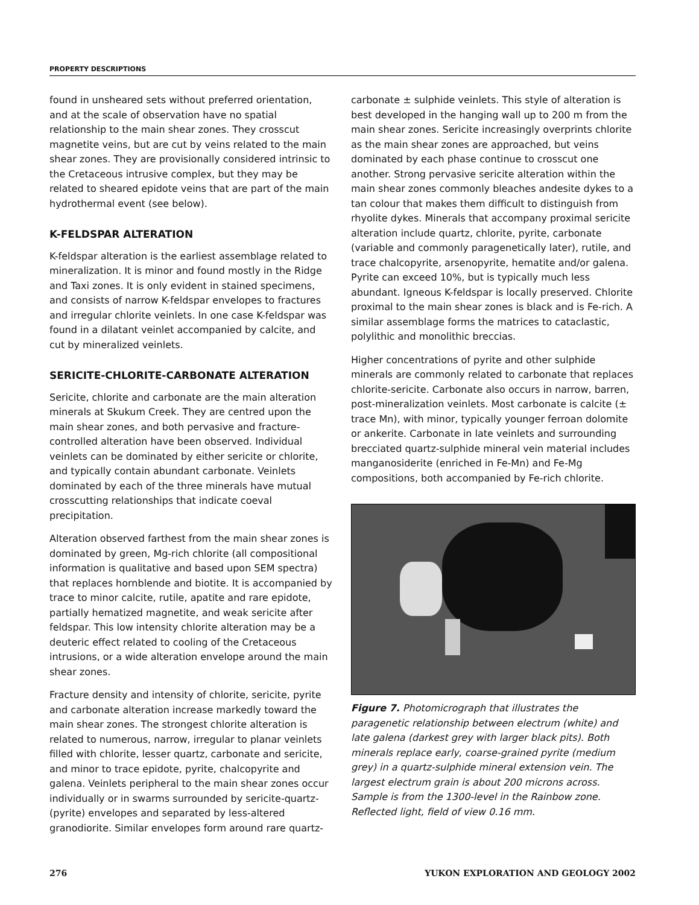PROPERTY DESCRIPTIONS
found in unsheared sets without preferred orientation, and at the scale of observation have no spatial relationship to the main shear zones. They crosscut magnetite veins, but are cut by veins related to the main shear zones. They are provisionally considered intrinsic to the Cretaceous intrusive complex, but they may be related to sheared epidote veins that are part of the main hydrothermal event (see below).
K-FELDSPAR ALTERATION
K-feldspar alteration is the earliest assemblage related to mineralization. It is minor and found mostly in the Ridge and Taxi zones. It is only evident in stained specimens, and consists of narrow K-feldspar envelopes to fractures and irregular chlorite veinlets. In one case K-feldspar was found in a dilatant veinlet accompanied by calcite, and cut by mineralized veinlets.
SERICITE-CHLORITE-CARBONATE ALTERATION
Sericite, chlorite and carbonate are the main alteration minerals at Skukum Creek. They are centred upon the main shear zones, and both pervasive and fracture-controlled alteration have been observed. Individual veinlets can be dominated by either sericite or chlorite, and typically contain abundant carbonate. Veinlets dominated by each of the three minerals have mutual crosscutting relationships that indicate coeval precipitation.
Alteration observed farthest from the main shear zones is dominated by green, Mg-rich chlorite (all compositional information is qualitative and based upon SEM spectra) that replaces hornblende and biotite. It is accompanied by trace to minor calcite, rutile, apatite and rare epidote, partially hematized magnetite, and weak sericite after feldspar. This low intensity chlorite alteration may be a deuteric effect related to cooling of the Cretaceous intrusions, or a wide alteration envelope around the main shear zones.
Fracture density and intensity of chlorite, sericite, pyrite and carbonate alteration increase markedly toward the main shear zones. The strongest chlorite alteration is related to numerous, narrow, irregular to planar veinlets filled with chlorite, lesser quartz, carbonate and sericite, and minor to trace epidote, pyrite, chalcopyrite and galena. Veinlets peripheral to the main shear zones occur individually or in swarms surrounded by sericite-quartz-(pyrite) envelopes and separated by less-altered granodiorite. Similar envelopes form around rare quartz-
carbonate ± sulphide veinlets. This style of alteration is best developed in the hanging wall up to 200 m from the main shear zones. Sericite increasingly overprints chlorite as the main shear zones are approached, but veins dominated by each phase continue to crosscut one another. Strong pervasive sericite alteration within the main shear zones commonly bleaches andesite dykes to a tan colour that makes them difficult to distinguish from rhyolite dykes. Minerals that accompany proximal sericite alteration include quartz, chlorite, pyrite, carbonate (variable and commonly paragenetically later), rutile, and trace chalcopyrite, arsenopyrite, hematite and/or galena. Pyrite can exceed 10%, but is typically much less abundant. Igneous K-feldspar is locally preserved. Chlorite proximal to the main shear zones is black and is Fe-rich. A similar assemblage forms the matrices to cataclastic, polylithic and monolithic breccias.
Higher concentrations of pyrite and other sulphide minerals are commonly related to carbonate that replaces chlorite-sericite. Carbonate also occurs in narrow, barren, post-mineralization veinlets. Most carbonate is calcite (± trace Mn), with minor, typically younger ferroan dolomite or ankerite. Carbonate in late veinlets and surrounding brecciated quartz-sulphide mineral vein material includes manganosiderite (enriched in Fe-Mn) and Fe-Mg compositions, both accompanied by Fe-rich chlorite.
Figure 7. Photomicrograph that illustrates the paragenetic relationship between electrum (white) and late galena (darkest grey with larger black pits). Both minerals replace early, coarse-grained pyrite (medium grey) in a quartz-sulphide mineral extension vein. The largest electrum grain is about 200 microns across. Sample is from the 1300-level in the Rainbow zone. Reflected light, field of view 0.16 mm.
276 YUKON EXPLORATION AND GEOLOGY 2002